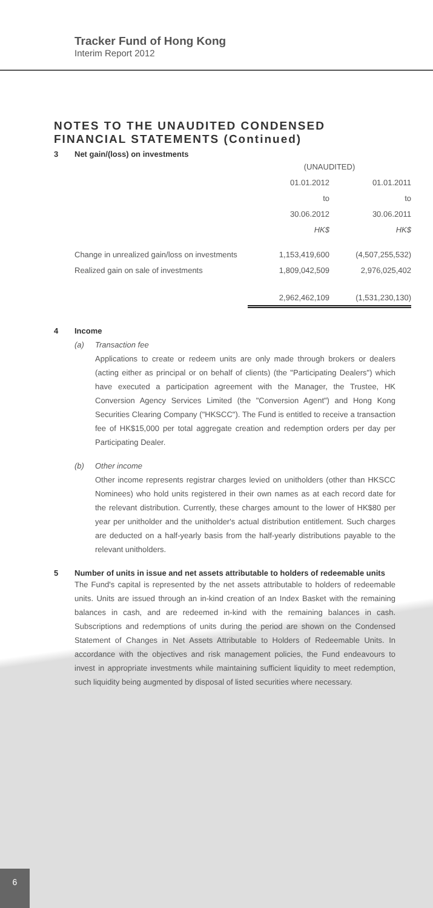Tracker Fund of Hong Kong
Interim Report 2012
NOTES TO THE UNAUDITED CONDENSED FINANCIAL STATEMENTS (Continued)
3 Net gain/(loss) on investments
| | (UNAUDITED) | |
| | 01.01.2012 | 01.01.2011 |
| | to | to |
| | 30.06.2012 | 30.06.2011 |
| | HK$ | HK$ |
| Change in unrealized gain/loss on investments | 1,153,419,600 | (4,507,255,532) |
| Realized gain on sale of investments | 1,809,042,509 | 2,976,025,402 |
| | 2,962,462,109 | (1,531,230,130) |
4 Income
(a) Transaction fee
Applications to create or redeem units are only made through brokers or dealers (acting either as principal or on behalf of clients) (the "Participating Dealers") which have executed a participation agreement with the Manager, the Trustee, HK Conversion Agency Services Limited (the "Conversion Agent") and Hong Kong Securities Clearing Company ("HKSCC"). The Fund is entitled to receive a transaction fee of HK$15,000 per total aggregate creation and redemption orders per day per Participating Dealer.
(b) Other income
Other income represents registrar charges levied on unitholders (other than HKSCC Nominees) who hold units registered in their own names as at each record date for the relevant distribution. Currently, these charges amount to the lower of HK$80 per year per unitholder and the unitholder's actual distribution entitlement. Such charges are deducted on a half-yearly basis from the half-yearly distributions payable to the relevant unitholders.
5 Number of units in issue and net assets attributable to holders of redeemable units
The Fund's capital is represented by the net assets attributable to holders of redeemable units. Units are issued through an in-kind creation of an Index Basket with the remaining balances in cash, and are redeemed in-kind with the remaining balances in cash. Subscriptions and redemptions of units during the period are shown on the Condensed Statement of Changes in Net Assets Attributable to Holders of Redeemable Units. In accordance with the objectives and risk management policies, the Fund endeavours to invest in appropriate investments while maintaining sufficient liquidity to meet redemption, such liquidity being augmented by disposal of listed securities where necessary.
6